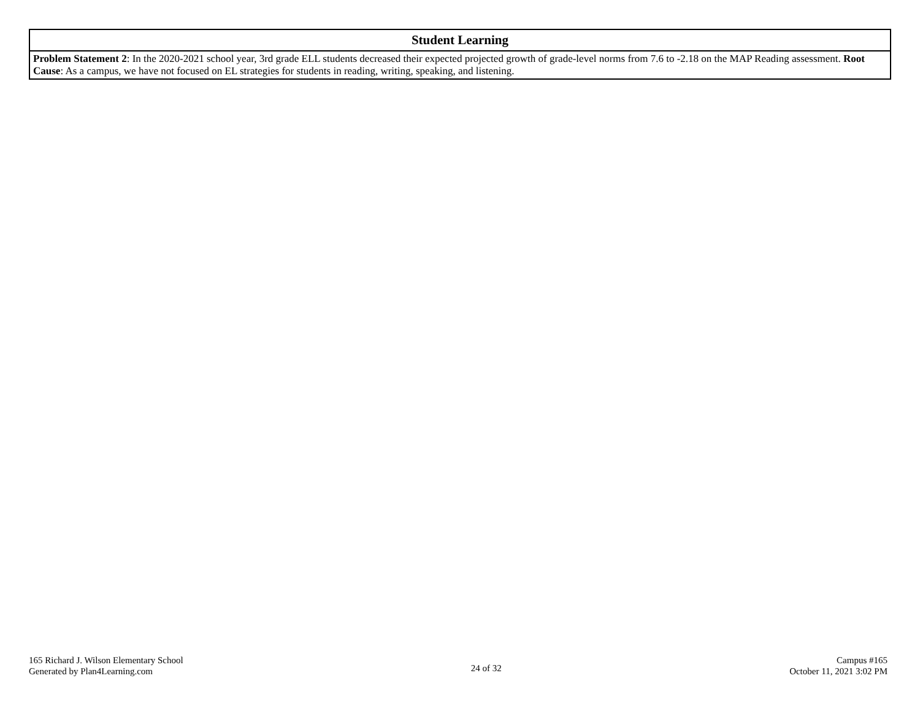| Student Learning |
| --- |
| Problem Statement 2 : In the 2020-2021 school year, 3rd grade ELL students decreased their expected projected growth of grade-level norms from 7.6 to -2.18 on the MAP Reading assessment. Root Cause : As a campus, we have not focused on EL strategies for students in reading, writing, speaking, and listening. |
165 Richard J. Wilson Elementary School
Generated by Plan4Learning.com
24 of 32
Campus #165
October 11, 2021 3:02 PM